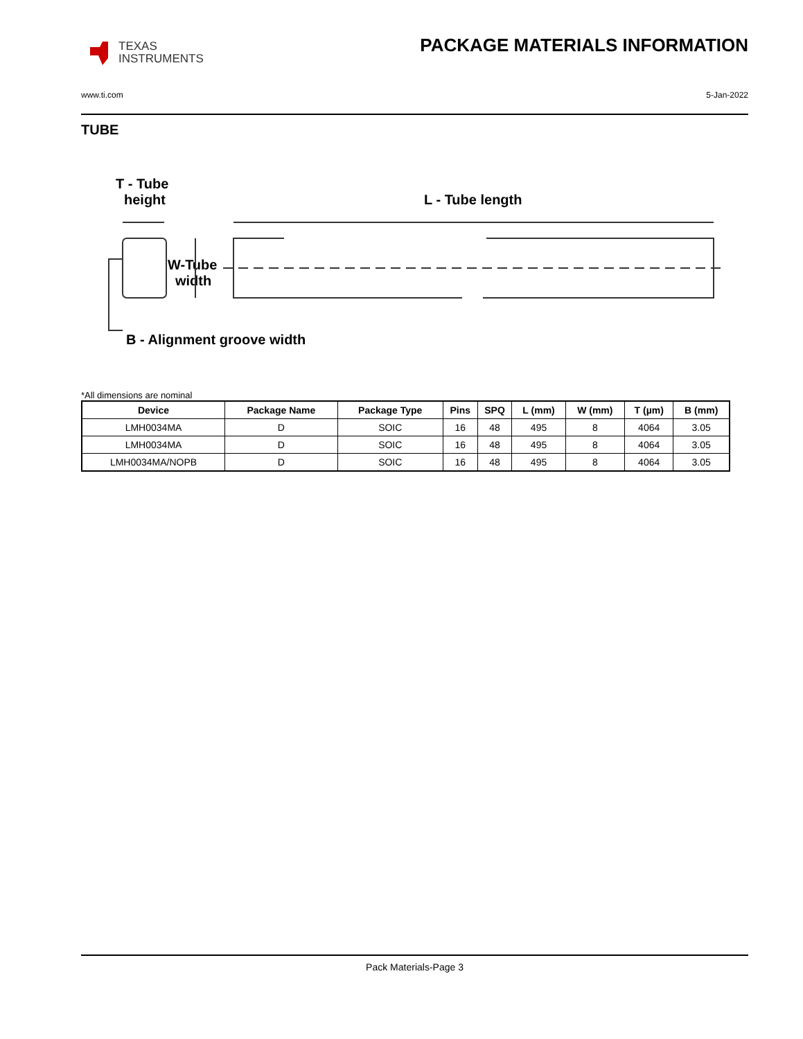TEXAS
INSTRUMENTS
PACKAGE MATERIALS INFORMATION
www.ti.com 5-Jan-2022
TUBE
T - Tube
height
L - Tube length
W-Tube
width
B - Alignment groove width
*All dimensions are nominal
| Device | Package Name | Package Type | Pins | SPQ | L (mm) | W (mm) | T (µm) | B (mm) |
| --- | --- | --- | --- | --- | --- | --- | --- | --- |
| LMH0034MA | D | SOIC | 16 | 48 | 495 | 8 | 4064 | 3.05 |
| LMH0034MA | D | SOIC | 16 | 48 | 495 | 8 | 4064 | 3.05 |
| LMH0034MA/NOPB | D | SOIC | 16 | 48 | 495 | 8 | 4064 | 3.05 |
Pack Materials-Page 3